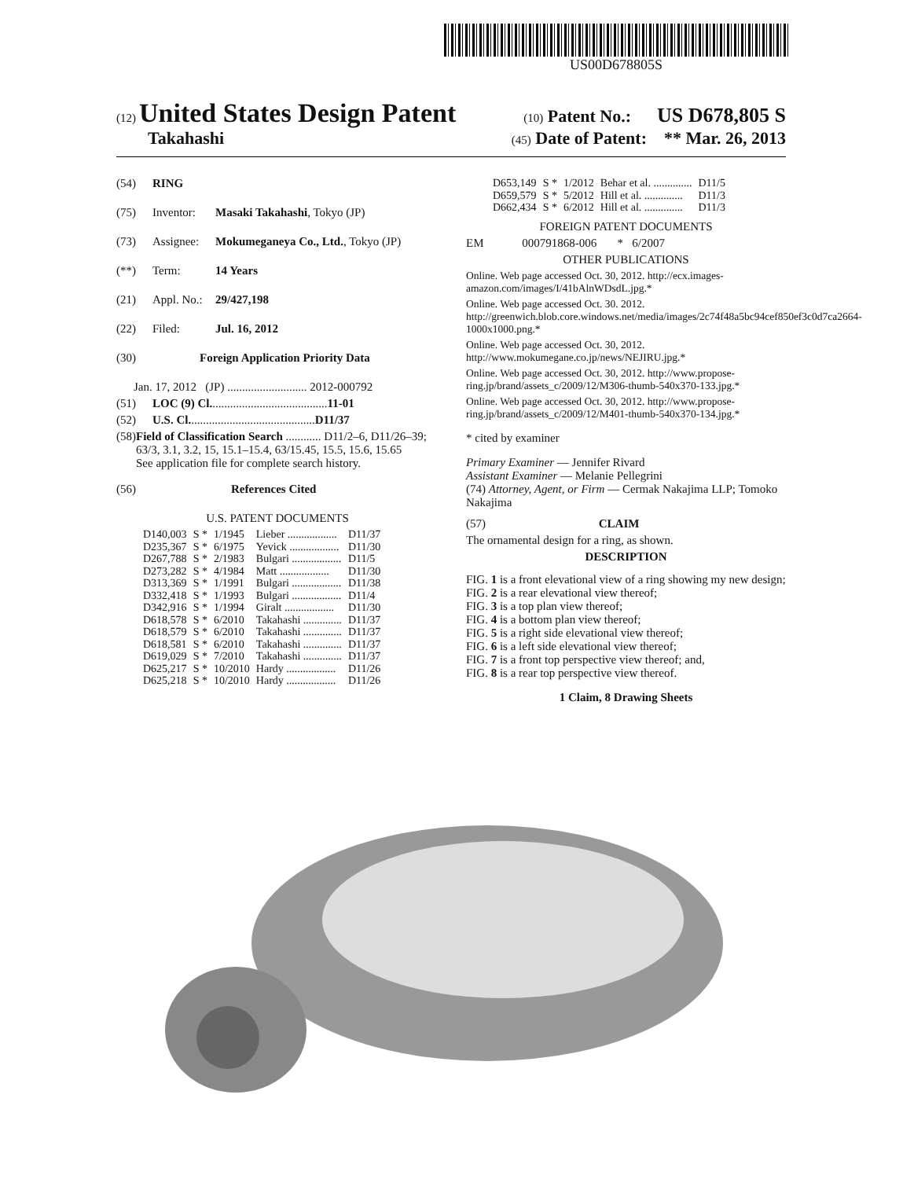US00D678805S
(12) United States Design Patent (10) Patent No.: US D678,805 S
Takahashi (45) Date of Patent: ** Mar. 26, 2013
(54) RING
(75) Inventor: Masaki Takahashi, Tokyo (JP)
(73) Assignee: Mokumeganeya Co., Ltd., Tokyo (JP)
(**) Term: 14 Years
(21) Appl. No.: 29/427,198
(22) Filed: Jul. 16, 2012
(30) Foreign Application Priority Data
Jan. 17, 2012 (JP) ........................... 2012-000792
(51) LOC (9) Cl. ....................................... 11-01
(52) U.S. Cl. .......................................... D11/37
(58) Field of Classification Search ............ D11/2–6, D11/26–39; 63/3, 3.1, 3.2, 15, 15.1–15.4, 63/15.45, 15.5, 15.6, 15.65
See application file for complete search history.
(56) References Cited
U.S. PATENT DOCUMENTS
| D140,003 | S * | 1/1945 | Lieber .................. | D11/37 |
| D235,367 | S * | 6/1975 | Yevick .................. | D11/30 |
| D267,788 | S * | 2/1983 | Bulgari .................. | D11/5 |
| D273,282 | S * | 4/1984 | Matt .................. | D11/30 |
| D313,369 | S * | 1/1991 | Bulgari .................. | D11/38 |
| D332,418 | S * | 1/1993 | Bulgari .................. | D11/4 |
| D342,916 | S * | 1/1994 | Giralt .................. | D11/30 |
| D618,578 | S * | 6/2010 | Takahashi .............. | D11/37 |
| D618,579 | S * | 6/2010 | Takahashi .............. | D11/37 |
| D618,581 | S * | 6/2010 | Takahashi .............. | D11/37 |
| D619,029 | S * | 7/2010 | Takahashi .............. | D11/37 |
| D625,217 | S * | 10/2010 | Hardy .................. | D11/26 |
| D625,218 | S * | 10/2010 | Hardy .................. | D11/26 |
| D653,149 | S * | 1/2012 | Behar et al. .............. | D11/5 |
| D659,579 | S * | 5/2012 | Hill et al. .............. | D11/3 |
| D662,434 | S * | 6/2012 | Hill et al. .............. | D11/3 |
FOREIGN PATENT DOCUMENTS
EM 000791868-006 * 6/2007
OTHER PUBLICATIONS
Online. Web page accessed Oct. 30, 2012. http://ecx.images-amazon.com/images/I/41bAlnWDsdL.jpg.*
Online. Web page accessed Oct. 30. 2012. http://greenwich.blob.core.windows.net/media/images/2c74f48a5bc94cef850ef3c0d7ca2664-1000x1000.png.*
Online. Web page accessed Oct. 30, 2012. http://www.mokumegane.co.jp/news/NEJIRU.jpg.*
Online. Web page accessed Oct. 30, 2012. http://www.propose-ring.jp/brand/assets_c/2009/12/M306-thumb-540x370-133.jpg.*
Online. Web page accessed Oct. 30, 2012. http://www.propose-ring.jp/brand/assets_c/2009/12/M401-thumb-540x370-134.jpg.*
* cited by examiner
Primary Examiner — Jennifer Rivard
Assistant Examiner — Melanie Pellegrini
(74) Attorney, Agent, or Firm — Cermak Nakajima LLP; Tomoko Nakajima
(57) CLAIM
The ornamental design for a ring, as shown.
DESCRIPTION
FIG. 1 is a front elevational view of a ring showing my new design;
FIG. 2 is a rear elevational view thereof;
FIG. 3 is a top plan view thereof;
FIG. 4 is a bottom plan view thereof;
FIG. 5 is a right side elevational view thereof;
FIG. 6 is a left side elevational view thereof;
FIG. 7 is a front top perspective view thereof; and,
FIG. 8 is a rear top perspective view thereof.
1 Claim, 8 Drawing Sheets